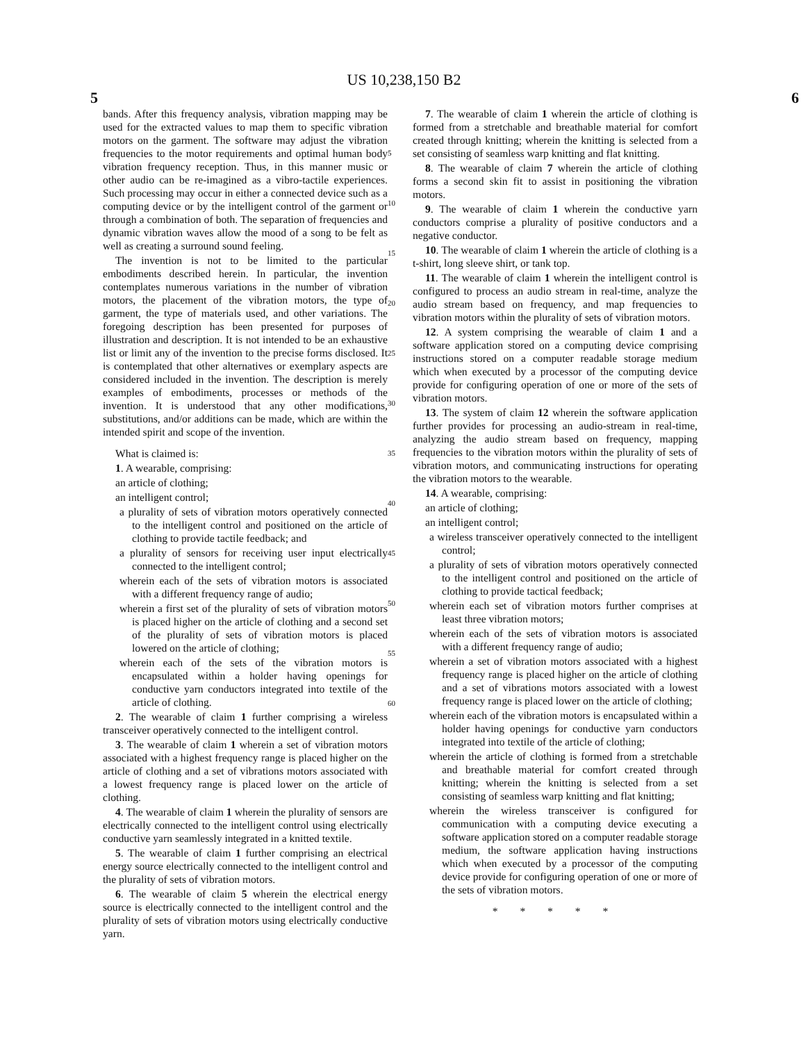US 10,238,150 B2
5 6
bands. After this frequency analysis, vibration mapping may be used for the extracted values to map them to specific vibration motors on the garment. The software may adjust the vibration frequencies to the motor requirements and optimal human body vibration frequency reception. Thus, in this manner music or other audio can be re-imagined as a vibro-tactile experiences. Such processing may occur in either a connected device such as a computing device or by the intelligent control of the garment or through a combination of both. The separation of frequencies and dynamic vibration waves allow the mood of a song to be felt as well as creating a surround sound feeling.
The invention is not to be limited to the particular embodiments described herein. In particular, the invention contemplates numerous variations in the number of vibration motors, the placement of the vibration motors, the type of garment, the type of materials used, and other variations. The foregoing description has been presented for purposes of illustration and description. It is not intended to be an exhaustive list or limit any of the invention to the precise forms disclosed. It is contemplated that other alternatives or exemplary aspects are considered included in the invention. The description is merely examples of embodiments, processes or methods of the invention. It is understood that any other modifications, substitutions, and/or additions can be made, which are within the intended spirit and scope of the invention.
What is claimed is:
1. A wearable, comprising:
an article of clothing;
an intelligent control;
a plurality of sets of vibration motors operatively connected to the intelligent control and positioned on the article of clothing to provide tactile feedback; and
a plurality of sensors for receiving user input electrically connected to the intelligent control;
wherein each of the sets of vibration motors is associated with a different frequency range of audio;
wherein a first set of the plurality of sets of vibration motors is placed higher on the article of clothing and a second set of the plurality of sets of vibration motors is placed lowered on the article of clothing;
wherein each of the sets of the vibration motors is encapsulated within a holder having openings for conductive yarn conductors integrated into textile of the article of clothing.
2. The wearable of claim 1 further comprising a wireless transceiver operatively connected to the intelligent control.
3. The wearable of claim 1 wherein a set of vibration motors associated with a highest frequency range is placed higher on the article of clothing and a set of vibrations motors associated with a lowest frequency range is placed lower on the article of clothing.
4. The wearable of claim 1 wherein the plurality of sensors are electrically connected to the intelligent control using electrically conductive yarn seamlessly integrated in a knitted textile.
5. The wearable of claim 1 further comprising an electrical energy source electrically connected to the intelligent control and the plurality of sets of vibration motors.
6. The wearable of claim 5 wherein the electrical energy source is electrically connected to the intelligent control and the plurality of sets of vibration motors using electrically conductive yarn.
5
10
15
20
25
30
35
40
45
50
55
60
7. The wearable of claim 1 wherein the article of clothing is formed from a stretchable and breathable material for comfort created through knitting; wherein the knitting is selected from a set consisting of seamless warp knitting and flat knitting.
8. The wearable of claim 7 wherein the article of clothing forms a second skin fit to assist in positioning the vibration motors.
9. The wearable of claim 1 wherein the conductive yarn conductors comprise a plurality of positive conductors and a negative conductor.
10. The wearable of claim 1 wherein the article of clothing is a t-shirt, long sleeve shirt, or tank top.
11. The wearable of claim 1 wherein the intelligent control is configured to process an audio stream in real-time, analyze the audio stream based on frequency, and map frequencies to vibration motors within the plurality of sets of vibration motors.
12. A system comprising the wearable of claim 1 and a software application stored on a computing device comprising instructions stored on a computer readable storage medium which when executed by a processor of the computing device provide for configuring operation of one or more of the sets of vibration motors.
13. The system of claim 12 wherein the software application further provides for processing an audio-stream in real-time, analyzing the audio stream based on frequency, mapping frequencies to the vibration motors within the plurality of sets of vibration motors, and communicating instructions for operating the vibration motors to the wearable.
14. A wearable, comprising:
an article of clothing;
an intelligent control;
a wireless transceiver operatively connected to the intelligent control;
a plurality of sets of vibration motors operatively connected to the intelligent control and positioned on the article of clothing to provide tactical feedback;
wherein each set of vibration motors further comprises at least three vibration motors;
wherein each of the sets of vibration motors is associated with a different frequency range of audio;
wherein a set of vibration motors associated with a highest frequency range is placed higher on the article of clothing and a set of vibrations motors associated with a lowest frequency range is placed lower on the article of clothing;
wherein each of the vibration motors is encapsulated within a holder having openings for conductive yarn conductors integrated into textile of the article of clothing;
wherein the article of clothing is formed from a stretchable and breathable material for comfort created through knitting; wherein the knitting is selected from a set consisting of seamless warp knitting and flat knitting;
wherein the wireless transceiver is configured for communication with a computing device executing a software application stored on a computer readable storage medium, the software application having instructions which when executed by a processor of the computing device provide for configuring operation of one or more of the sets of vibration motors.
* * * * *